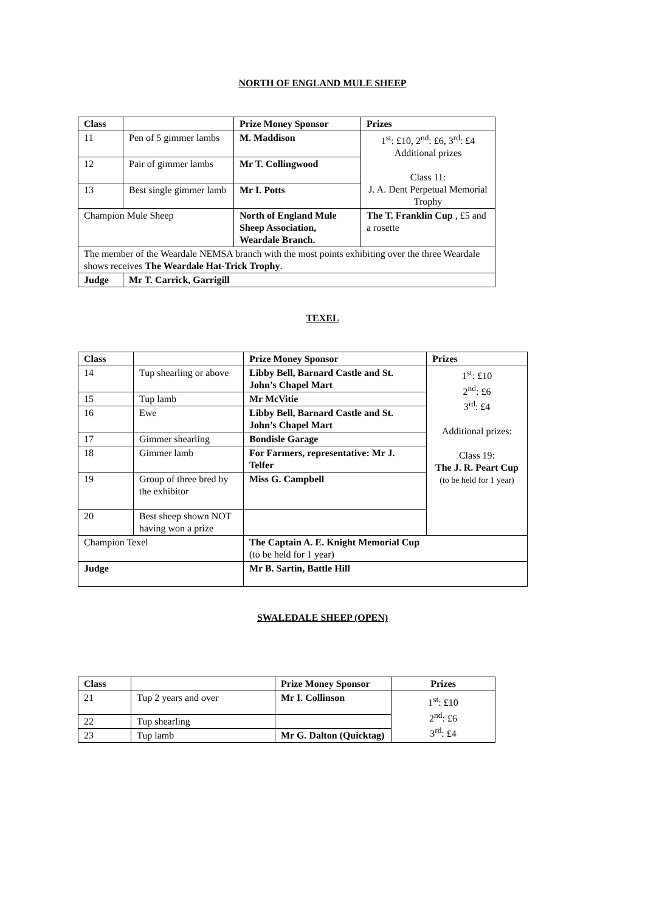NORTH OF ENGLAND MULE SHEEP
| Class | | Prize Money Sponsor | Prizes |
| --- | --- | --- | --- |
| 11 | Pen of 5 gimmer lambs | M. Maddison | 1<sup>st</sup>: £10, 2<sup>nd</sup>: £6, 3<sup>rd</sup>: £4 Additional prizes Class 11: J. A. Dent Perpetual Memorial Trophy |
| 12 | Pair of gimmer lambs | Mr T. Collingwood | |
| 13 | Best single gimmer lamb | Mr I. Potts | |
| Champion Mule Sheep | | North of England Mule Sheep Association, Weardale Branch. | The T. Franklin Cup , £5 and a rosette |
| The member of the Weardale NEMSA branch with the most points exhibiting over the three Weardale shows receives The Weardale Hat-Trick Trophy . | | | |
| Judge | Mr T. Carrick, Garrigill | | |
TEXEL
| Class | | Prize Money Sponsor | Prizes |
| --- | --- | --- | --- |
| 14 | Tup shearling or above | Libby Bell, Barnard Castle and St. John’s Chapel Mart | 1<sup>st</sup>: £10 2<sup>nd</sup>: £6 3<sup>rd</sup>: £4 Additional prizes: Class 19: The J. R. Peart Cup (to be held for 1 year) |
| 15 | Tup lamb | Mr McVitie | |
| 16 | Ewe | Libby Bell, Barnard Castle and St. John’s Chapel Mart | |
| 17 | Gimmer shearling | Bondisle Garage | |
| 18 | Gimmer lamb | For Farmers, representative: Mr J. Telfer | |
| 19 | Group of three bred by the exhibitor | Miss G. Campbell | |
| 20 | Best sheep shown NOT having won a prize | | |
| Champion Texel | | The Captain A. E. Knight Memorial Cup (to be held for 1 year) | |
| Judge | | Mr B. Sartin, Battle Hill | |
SWALEDALE SHEEP (OPEN)
| Class | | Prize Money Sponsor | Prizes |
| --- | --- | --- | --- |
| 21 | Tup 2 years and over | Mr I. Collinson | 1<sup>st</sup>: £10 2<sup>nd</sup>: £6 3<sup>rd</sup>: £4 |
| 22 | Tup shearling | | |
| 23 | Tup lamb | Mr G. Dalton (Quicktag) | |